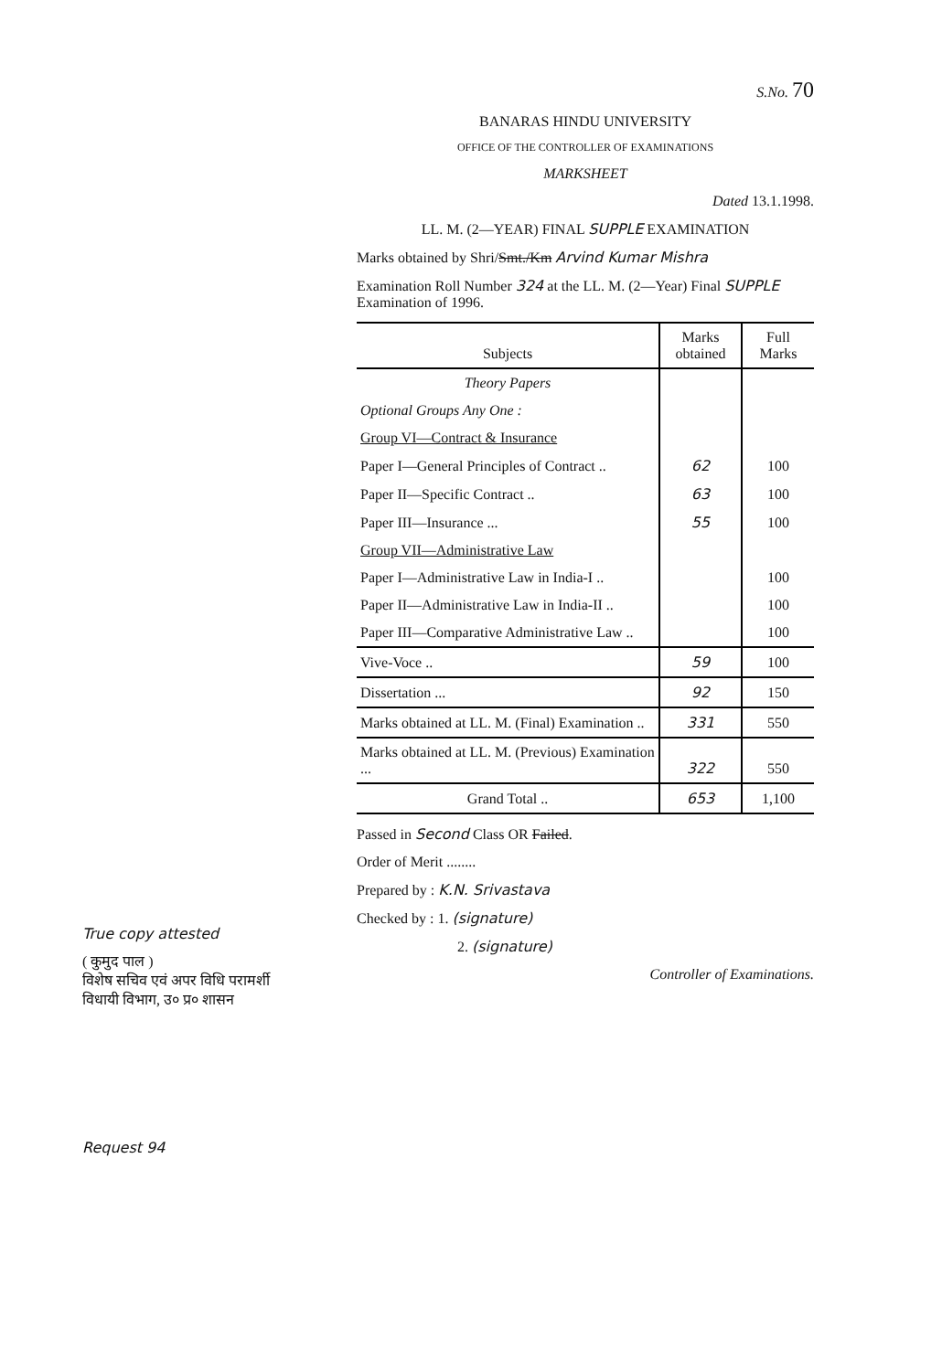True copy attested
( कुमुद पाल )
विशेष सचिव एवं अपर विधि परामर्शी
विधायी विभाग, उ० प्र० शासन
Request 94
S.No. 70
BANARAS HINDU UNIVERSITY
OFFICE OF THE CONTROLLER OF EXAMINATIONS
MARKSHEET
Dated 13.1.1998.
LL. M. (2—YEAR) FINAL SUPPLE EXAMINATION
Marks obtained by Shri/Smt./Km Arvind Kumar Mishra
Examination Roll Number 324 at the LL. M. (2—Year) Final SUPPLE Examination of 1996.
| Subjects | Marks obtained | Full Marks |
| --- | --- | --- |
| Theory Papers | | |
| Optional Groups Any One : | | |
| Group VI—Contract & Insurance | | |
| Paper I—General Principles of Contract .. | 62 | 100 |
| Paper II—Specific Contract .. | 63 | 100 |
| Paper III—Insurance ... | 55 | 100 |
| Group VII—Administrative Law | | |
| Paper I—Administrative Law in India-I .. | | 100 |
| Paper II—Administrative Law in India-II .. | | 100 |
| Paper III—Comparative Administrative Law .. | | 100 |
| Vive-Voce .. | 59 | 100 |
| Dissertation ... | 92 | 150 |
| Marks obtained at LL. M. (Final) Examination .. | 331 | 550 |
| Marks obtained at LL. M. (Previous) Examination ... | 322 | 550 |
| Grand Total .. | 653 | 1,100 |
Passed in Second Class OR Failed.
Order of Merit ........
Prepared by : K.N. Srivastava
Checked by : 1. (signature)
2. (signature)
Controller of Examinations.